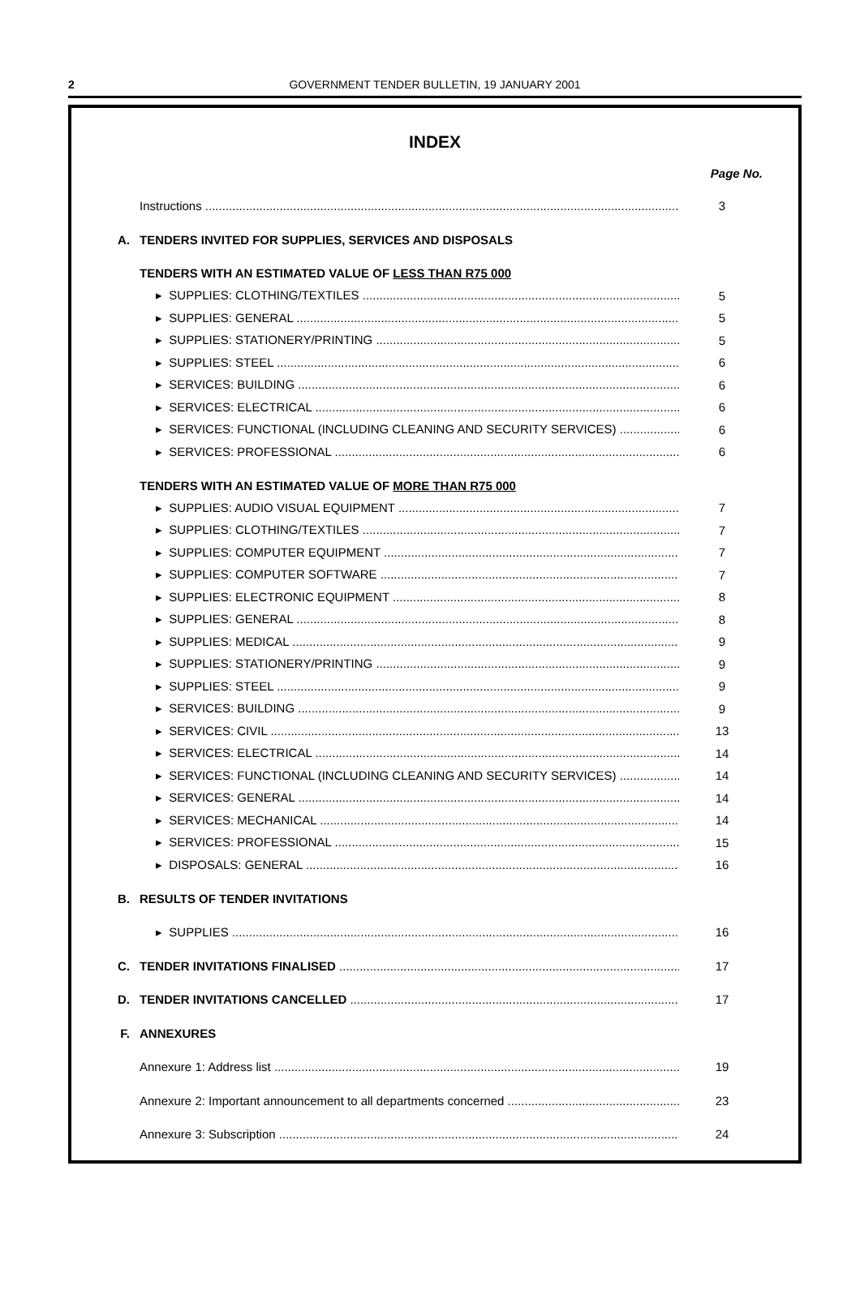2 GOVERNMENT TENDER BULLETIN, 19 JANUARY 2001
INDEX
Page No.
Instructions 3
A. TENDERS INVITED FOR SUPPLIES, SERVICES AND DISPOSALS
TENDERS WITH AN ESTIMATED VALUE OF LESS THAN R75 000
▸ SUPPLIES: CLOTHING/TEXTILES 5
▸ SUPPLIES: GENERAL 5
▸ SUPPLIES: STATIONERY/PRINTING 5
▸ SUPPLIES: STEEL 6
▸ SERVICES: BUILDING 6
▸ SERVICES: ELECTRICAL 6
▸ SERVICES: FUNCTIONAL (INCLUDING CLEANING AND SECURITY SERVICES) 6
▸ SERVICES: PROFESSIONAL 6
TENDERS WITH AN ESTIMATED VALUE OF MORE THAN R75 000
▸ SUPPLIES: AUDIO VISUAL EQUIPMENT 7
▸ SUPPLIES: CLOTHING/TEXTILES 7
▸ SUPPLIES: COMPUTER EQUIPMENT 7
▸ SUPPLIES: COMPUTER SOFTWARE 7
▸ SUPPLIES: ELECTRONIC EQUIPMENT 8
▸ SUPPLIES: GENERAL 8
▸ SUPPLIES: MEDICAL 9
▸ SUPPLIES: STATIONERY/PRINTING 9
▸ SUPPLIES: STEEL 9
▸ SERVICES: BUILDING 9
▸ SERVICES: CIVIL 13
▸ SERVICES: ELECTRICAL 14
▸ SERVICES: FUNCTIONAL (INCLUDING CLEANING AND SECURITY SERVICES) 14
▸ SERVICES: GENERAL 14
▸ SERVICES: MECHANICAL 14
▸ SERVICES: PROFESSIONAL 15
▸ DISPOSALS: GENERAL 16
B. RESULTS OF TENDER INVITATIONS
▸ SUPPLIES 16
C. TENDER INVITATIONS FINALISED 17
D. TENDER INVITATIONS CANCELLED 17
F. ANNEXURES
Annexure 1: Address list 19
Annexure 2: Important announcement to all departments concerned 23
Annexure 3: Subscription 24